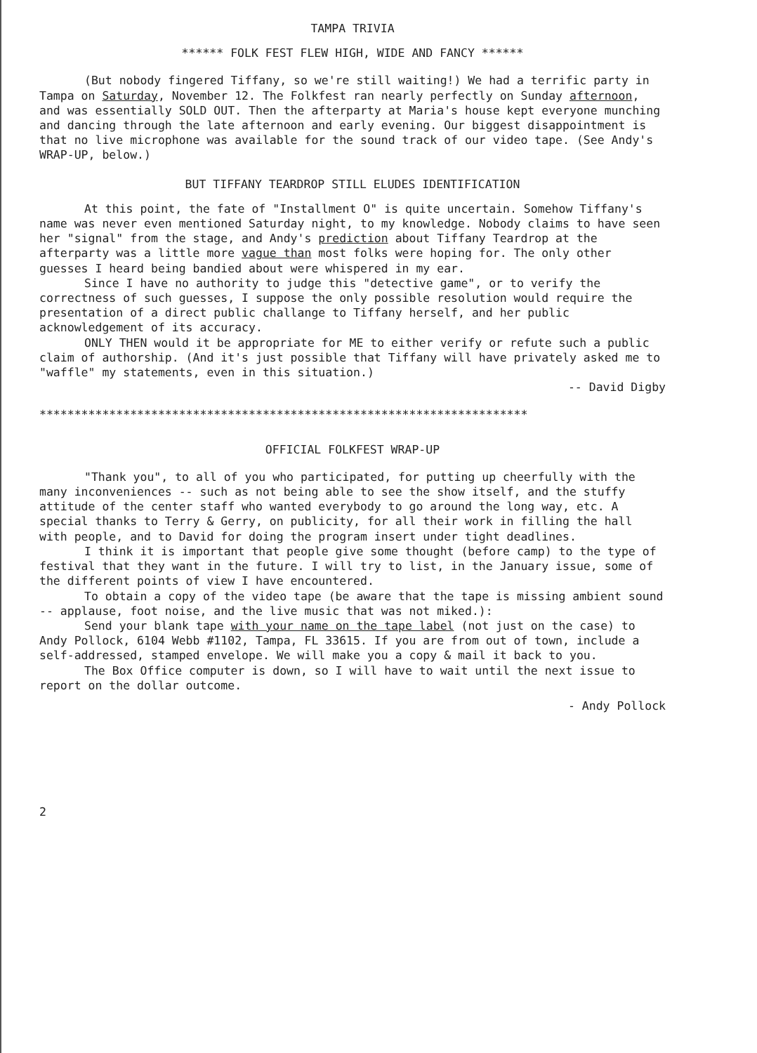TAMPA TRIVIA
****** FOLK FEST FLEW HIGH, WIDE AND FANCY ******
(But nobody fingered Tiffany, so we're still waiting!) We had a terrific party in Tampa on Saturday, November 12. The Folkfest ran nearly perfectly on Sunday afternoon, and was essentially SOLD OUT. Then the afterparty at Maria's house kept everyone munching and dancing through the late afternoon and early evening. Our biggest disappointment is that no live microphone was available for the sound track of our video tape. (See Andy's WRAP-UP, below.)
BUT TIFFANY TEARDROP STILL ELUDES IDENTIFICATION
At this point, the fate of "Installment O" is quite uncertain. Somehow Tiffany's name was never even mentioned Saturday night, to my knowledge. Nobody claims to have seen her "signal" from the stage, and Andy's prediction about Tiffany Teardrop at the afterparty was a little more vague than most folks were hoping for. The only other guesses I heard being bandied about were whispered in my ear.
Since I have no authority to judge this "detective game", or to verify the correctness of such guesses, I suppose the only possible resolution would require the presentation of a direct public challange to Tiffany herself, and her public acknowledgement of its accuracy.
ONLY THEN would it be appropriate for ME to either verify or refute such a public claim of authorship. (And it's just possible that Tiffany will have privately asked me to "waffle" my statements, even in this situation.)
-- David Digby
**********************************************************************
OFFICIAL FOLKFEST WRAP-UP
"Thank you", to all of you who participated, for putting up cheerfully with the many inconveniences -- such as not being able to see the show itself, and the stuffy attitude of the center staff who wanted everybody to go around the long way, etc. A special thanks to Terry & Gerry, on publicity, for all their work in filling the hall with people, and to David for doing the program insert under tight deadlines.
I think it is important that people give some thought (before camp) to the type of festival that they want in the future. I will try to list, in the January issue, some of the different points of view I have encountered.
To obtain a copy of the video tape (be aware that the tape is missing ambient sound -- applause, foot noise, and the live music that was not miked.):
Send your blank tape with your name on the tape label (not just on the case) to Andy Pollock, 6104 Webb #1102, Tampa, FL 33615. If you are from out of town, include a self-addressed, stamped envelope. We will make you a copy & mail it back to you.
The Box Office computer is down, so I will have to wait until the next issue to report on the dollar outcome.
- Andy Pollock
2